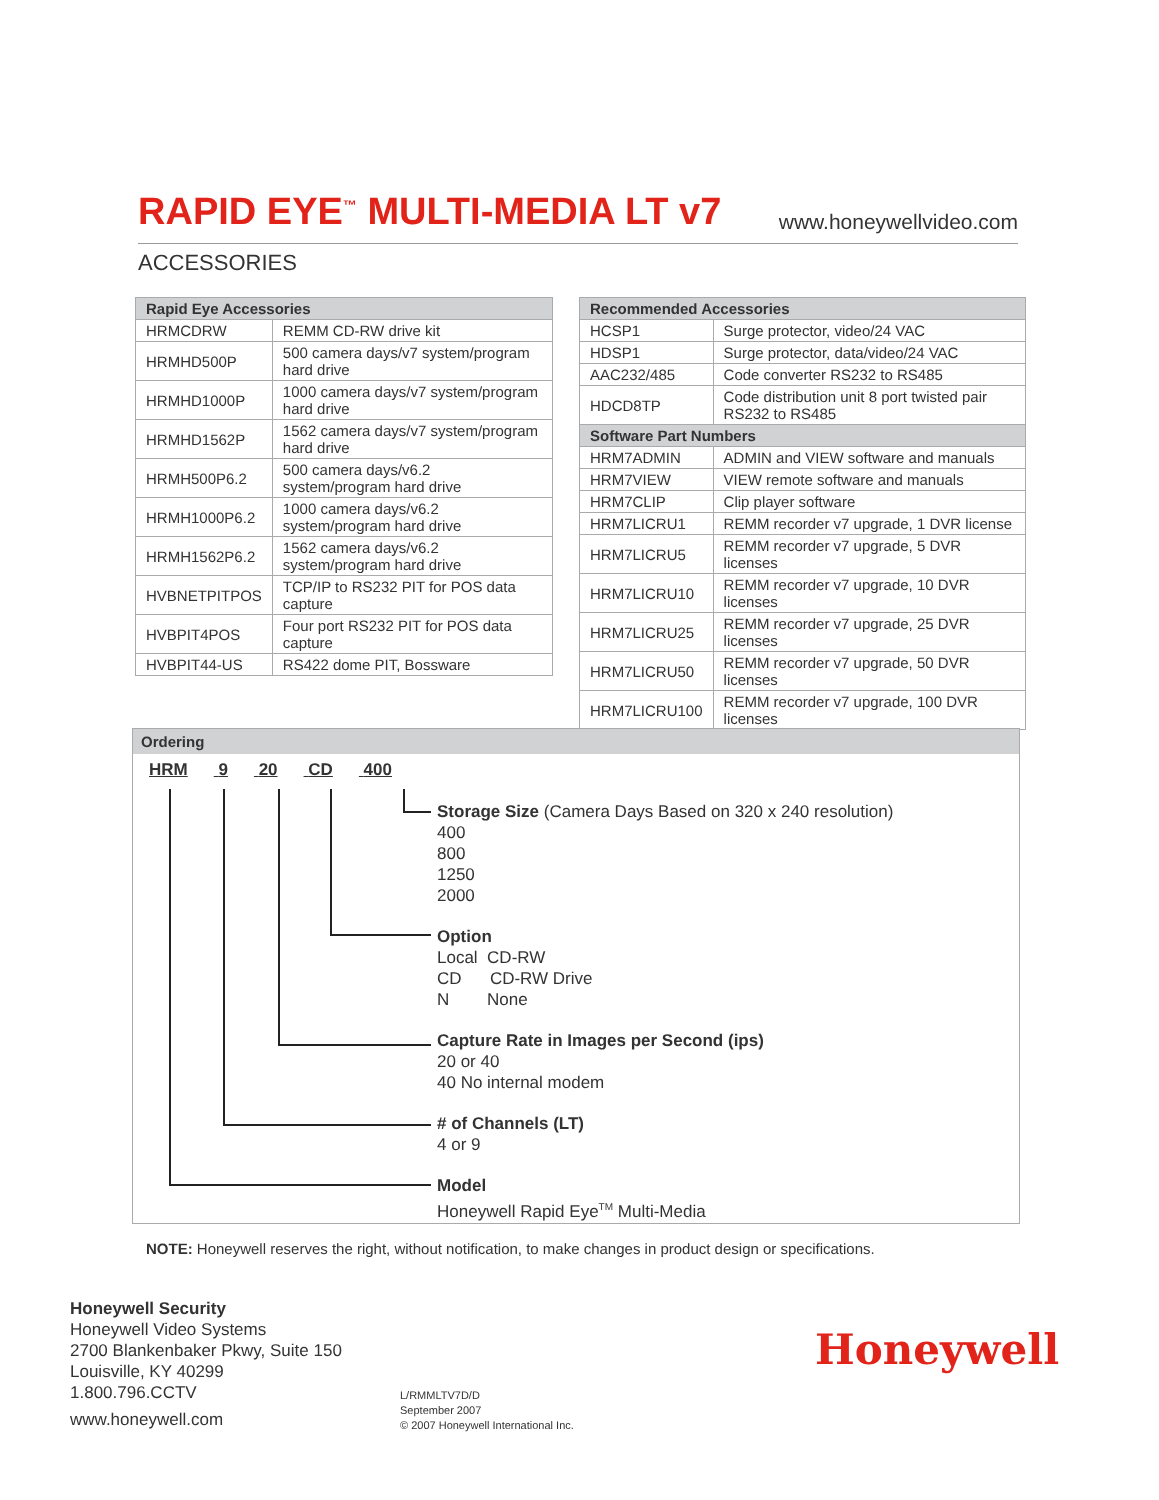RAPID EYE<sup>™</sup> MULTI-MEDIA LT v7
www.honeywellvideo.com
ACCESSORIES
| Rapid Eye Accessories | |
| --- | --- |
| HRMCDRW | REMM CD-RW drive kit |
| HRMHD500P | 500 camera days/v7 system/program hard drive |
| HRMHD1000P | 1000 camera days/v7 system/program hard drive |
| HRMHD1562P | 1562 camera days/v7 system/program hard drive |
| HRMH500P6.2 | 500 camera days/v6.2 system/program hard drive |
| HRMH1000P6.2 | 1000 camera days/v6.2 system/program hard drive |
| HRMH1562P6.2 | 1562 camera days/v6.2 system/program hard drive |
| HVBNETPITPOS | TCP/IP to RS232 PIT for POS data capture |
| HVBPIT4POS | Four port RS232 PIT for POS data capture |
| HVBPIT44-US | RS422 dome PIT, Bossware |
| Recommended Accessories | |
| --- | --- |
| HCSP1 | Surge protector, video/24 VAC |
| HDSP1 | Surge protector, data/video/24 VAC |
| AAC232/485 | Code converter RS232 to RS485 |
| HDCD8TP | Code distribution unit 8 port twisted pair RS232 to RS485 |
| Software Part Numbers | |
| HRM7ADMIN | ADMIN and VIEW software and manuals |
| HRM7VIEW | VIEW remote software and manuals |
| HRM7CLIP | Clip player software |
| HRM7LICRU1 | REMM recorder v7 upgrade, 1 DVR license |
| HRM7LICRU5 | REMM recorder v7 upgrade, 5 DVR licenses |
| HRM7LICRU10 | REMM recorder v7 upgrade, 10 DVR licenses |
| HRM7LICRU25 | REMM recorder v7 upgrade, 25 DVR licenses |
| HRM7LICRU50 | REMM recorder v7 upgrade, 50 DVR licenses |
| HRM7LICRU100 | REMM recorder v7 upgrade, 100 DVR licenses |
Ordering
HRM 9 20 CD 400
Storage Size (Camera Days Based on 320 x 240 resolution)
400
800
1250
2000
Option
Local CD-RW
CD CD-RW Drive
N None
Capture Rate in Images per Second (ips)
20 or 40
40 No internal modem
# of Channels (LT)
4 or 9
Model
Honeywell Rapid Eye<sup>TM</sup> Multi-Media
NOTE: Honeywell reserves the right, without notification, to make changes in product design or specifications.
Honeywell Security
Honeywell Video Systems
2700 Blankenbaker Pkwy, Suite 150
Louisville, KY 40299
1.800.796.CCTV
www.honeywell.com
L/RMMLTV7D/D
September 2007
© 2007 Honeywell International Inc.
Honeywell